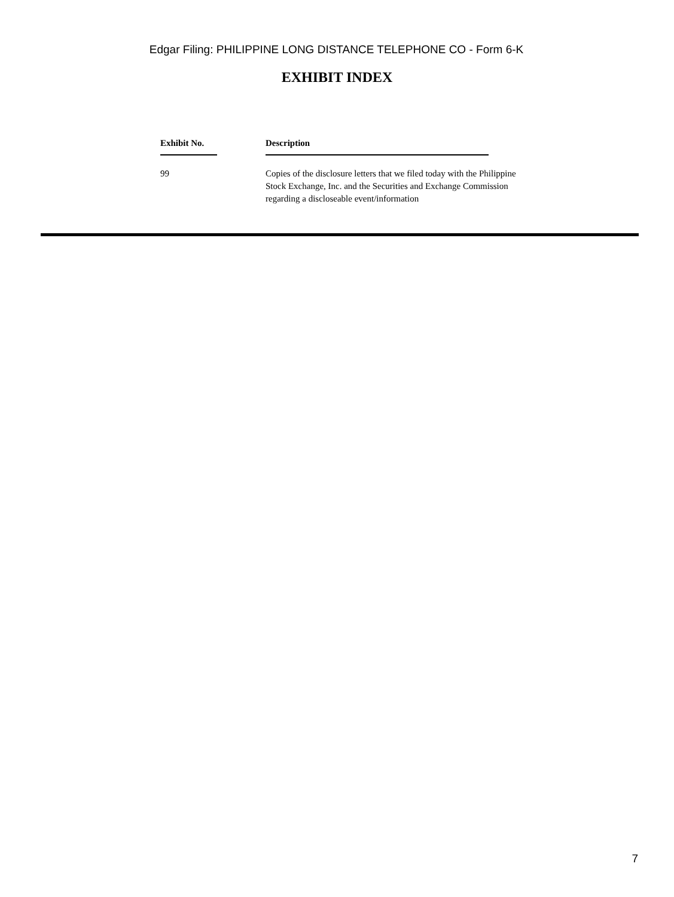Edgar Filing: PHILIPPINE LONG DISTANCE TELEPHONE CO - Form 6-K
EXHIBIT INDEX
| Exhibit No. | Description |
| --- | --- |
| 99 | Copies of the disclosure letters that we filed today with the Philippine Stock Exchange, Inc. and the Securities and Exchange Commission regarding a discloseable event/information |
7